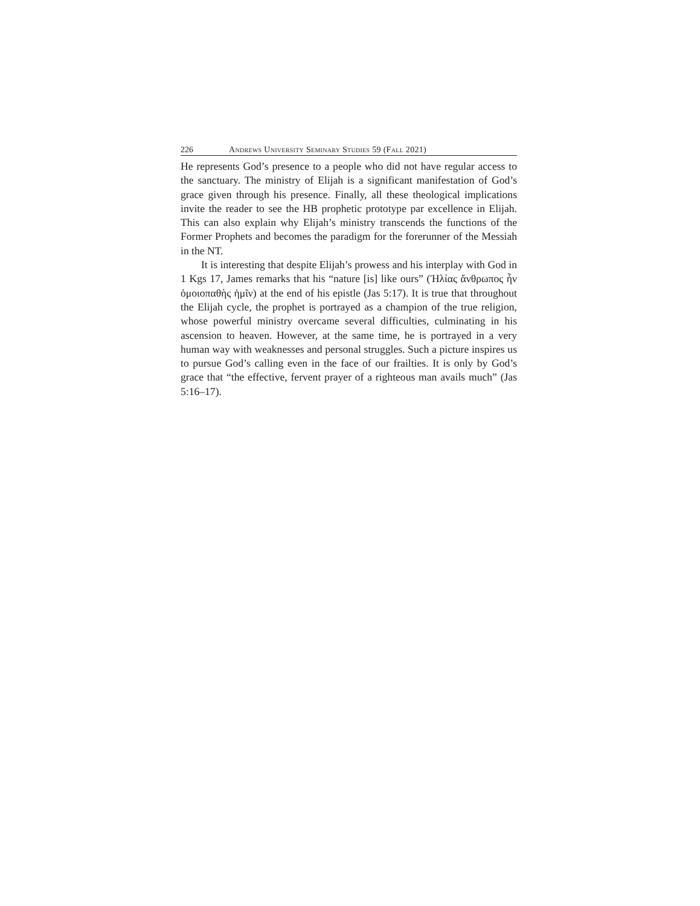226 Andrews University Seminary Studies 59 (Fall 2021)
He represents God’s presence to a people who did not have regular access to the sanctuary. The ministry of Elijah is a significant manifestation of God’s grace given through his presence. Finally, all these theological implications invite the reader to see the HB prophetic prototype par excellence in Elijah. This can also explain why Elijah’s ministry transcends the functions of the Former Prophets and becomes the paradigm for the forerunner of the Messiah in the NT.
It is interesting that despite Elijah’s prowess and his interplay with God in 1 Kgs 17, James remarks that his “nature [is] like ours” (Ἠλίας ἄνθρωπος ἦν ὁμοιοπαθὴς ἡμῖν) at the end of his epistle (Jas 5:17). It is true that throughout the Elijah cycle, the prophet is portrayed as a champion of the true religion, whose powerful ministry overcame several difficulties, culminating in his ascension to heaven. However, at the same time, he is portrayed in a very human way with weaknesses and personal struggles. Such a picture inspires us to pursue God’s calling even in the face of our frailties. It is only by God’s grace that “the effective, fervent prayer of a righteous man avails much” (Jas 5:16–17).